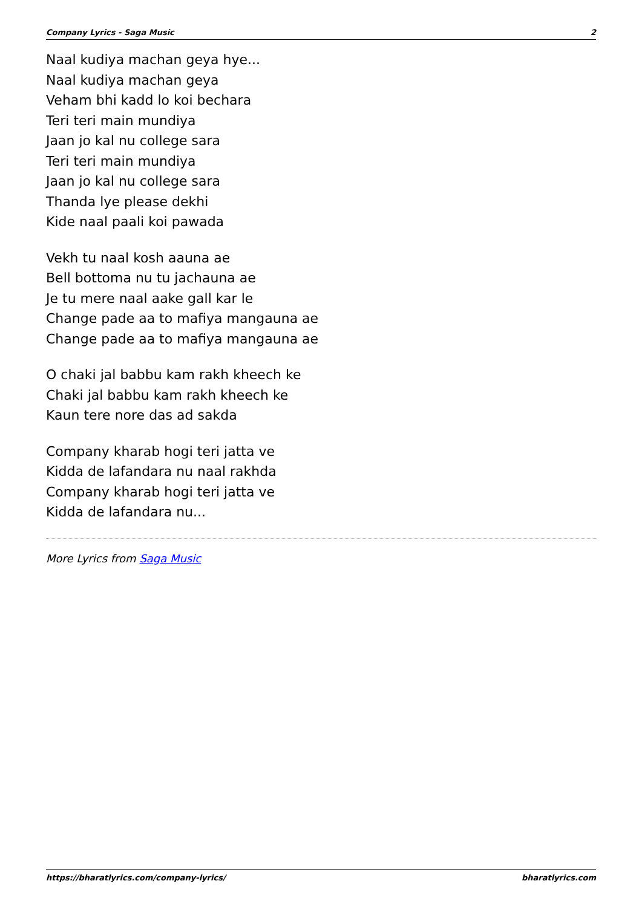Company Lyrics - Saga Music 2
Naal kudiya machan geya hye...
Naal kudiya machan geya
Veham bhi kadd lo koi bechara
Teri teri main mundiya
Jaan jo kal nu college sara
Teri teri main mundiya
Jaan jo kal nu college sara
Thanda lye please dekhi
Kide naal paali koi pawada
Vekh tu naal kosh aauna ae
Bell bottoma nu tu jachauna ae
Je tu mere naal aake gall kar le
Change pade aa to mafiya mangauna ae
Change pade aa to mafiya mangauna ae
O chaki jal babbu kam rakh kheech ke
Chaki jal babbu kam rakh kheech ke
Kaun tere nore das ad sakda
Company kharab hogi teri jatta ve
Kidda de lafandara nu naal rakhda
Company kharab hogi teri jatta ve
Kidda de lafandara nu...
More Lyrics from Saga Music
https://bharatlyrics.com/company-lyrics/ bharatlyrics.com